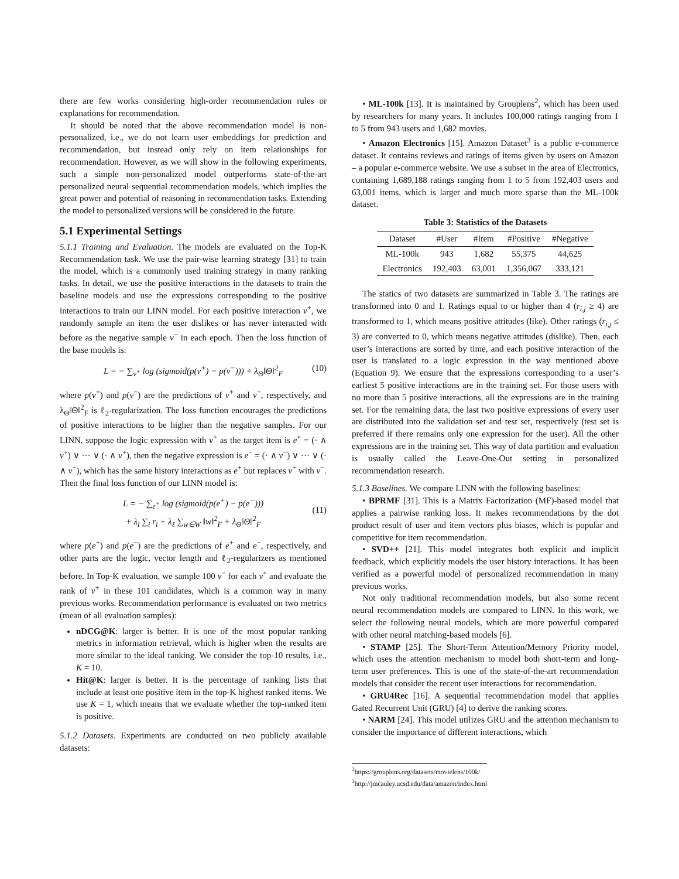there are few works considering high-order recommendation rules or explanations for recommendation.
It should be noted that the above recommendation model is non-personalized, i.e., we do not learn user embeddings for prediction and recommendation, but instead only rely on item relationships for recommendation. However, as we will show in the following experiments, such a simple non-personalized model outperforms state-of-the-art personalized neural sequential recommendation models, which implies the great power and potential of reasoning in recommendation tasks. Extending the model to personalized versions will be considered in the future.
5.1 Experimental Settings
5.1.1 Training and Evaluation. The models are evaluated on the Top-K Recommendation task. We use the pair-wise learning strategy [31] to train the model, which is a commonly used training strategy in many ranking tasks. In detail, we use the positive interactions in the datasets to train the baseline models and use the expressions corresponding to the positive interactions to train our LINN model. For each positive interaction v<sup>+</sup>, we randomly sample an item the user dislikes or has never interacted with before as the negative sample v<sup>−</sup> in each epoch. Then the loss function of the base models is:
L = − ∑<sub>v<sup>+</sup></sub> log (sigmoid(p(v<sup>+</sup>) − p(v<sup>−</sup>))) + λ<sub>Θ</sub>‖Θ‖<sup>2</sup><sub>F</sub> (10)
where p(v<sup>+</sup>) and p(v<sup>−</sup>) are the predictions of v<sup>+</sup> and v<sup>−</sup>, respectively, and λ<sub>Θ</sub>‖Θ‖<sup>2</sup><sub>F</sub> is ℓ<sub>2</sub>-regularization. The loss function encourages the predictions of positive interactions to be higher than the negative samples. For our LINN, suppose the logic expression with v<sup>+</sup> as the target item is e<sup>+</sup> = (· ∧ v<sup>+</sup>) ∨ ··· ∨ (· ∧ v<sup>+</sup>), then the negative expression is e<sup>−</sup> = (· ∧ v<sup>−</sup>) ∨ ··· ∨ (· ∧ v<sup>−</sup>), which has the same history interactions as e<sup>+</sup> but replaces v<sup>+</sup> with v<sup>−</sup>. Then the final loss function of our LINN model is:
L = − ∑<sub>e<sup>+</sup></sub> log (sigmoid(p(e<sup>+</sup>) − p(e<sup>−</sup>)))
+ λ<sub>l</sub> ∑<sub>i</sub> r<sub>i</sub> + λ<sub>ℓ</sub> ∑<sub>w∈W</sub> ‖w‖<sup>2</sup><sub>F</sub> + λ<sub>Θ</sub>‖Θ‖<sup>2</sup><sub>F</sub>
(11)
where p(e<sup>+</sup>) and p(e<sup>−</sup>) are the predictions of e<sup>+</sup> and e<sup>−</sup>, respectively, and other parts are the logic, vector length and ℓ<sub>2</sub>-regularizers as mentioned before. In Top-K evaluation, we sample 100 v<sup>−</sup> for each v<sup>+</sup> and evaluate the rank of v<sup>+</sup> in these 101 candidates, which is a common way in many previous works. Recommendation performance is evaluated on two metrics (mean of all evaluation samples):
nDCG@K: larger is better. It is one of the most popular ranking metrics in information retrieval, which is higher when the results are more similar to the ideal ranking. We consider the top-10 results, i.e., K = 10.
Hit@K: larger is better. It is the percentage of ranking lists that include at least one positive item in the top-K highest ranked items. We use K = 1, which means that we evaluate whether the top-ranked item is positive.
5.1.2 Datasets. Experiments are conducted on two publicly available datasets:
• ML-100k [13]. It is maintained by Grouplens<sup>2</sup>, which has been used by researchers for many years. It includes 100,000 ratings ranging from 1 to 5 from 943 users and 1,682 movies.
• Amazon Electronics [15]. Amazon Dataset<sup>3</sup> is a public e-commerce dataset. It contains reviews and ratings of items given by users on Amazon – a popular e-commerce website. We use a subset in the area of Electronics, containing 1,689,188 ratings ranging from 1 to 5 from 192,403 users and 63,001 items, which is larger and much more sparse than the ML-100k dataset.
Table 3: Statistics of the Datasets
| Dataset | #User | #Item | #Positive | #Negative |
| --- | --- | --- | --- | --- |
| ML-100k | 943 | 1,682 | 55,375 | 44,625 |
| Electronics | 192,403 | 63,001 | 1,356,067 | 333,121 |
The statics of two datasets are summarized in Table 3. The ratings are transformed into 0 and 1. Ratings equal to or higher than 4 (r<sub>i,j</sub> ≥ 4) are transformed to 1, which means positive attitudes (like). Other ratings (r<sub>i,j</sub> ≤ 3) are converted to 0, which means negative attitudes (dislike). Then, each user’s interactions are sorted by time, and each positive interaction of the user is translated to a logic expression in the way mentioned above (Equation 9). We ensure that the expressions corresponding to a user’s earliest 5 positive interactions are in the training set. For those users with no more than 5 positive interactions, all the expressions are in the training set. For the remaining data, the last two positive expressions of every user are distributed into the validation set and test set, respectively (test set is preferred if there remains only one expression for the user). All the other expressions are in the training set. This way of data partition and evaluation is usually called the Leave-One-Out setting in personalized recommendation research.
5.1.3 Baselines. We compare LINN with the following baselines:
• BPRMF [31]. This is a Matrix Factorization (MF)-based model that applies a pairwise ranking loss. It makes recommendations by the dot product result of user and item vectors plus biases, which is popular and competitive for item recommendation.
• SVD++ [21]. This model integrates both explicit and implicit feedback, which explicitly models the user history interactions. It has been verified as a powerful model of personalized recommendation in many previous works.
Not only traditional recommendation models, but also some recent neural recommendation models are compared to LINN. In this work, we select the following neural models, which are more powerful compared with other neural matching-based models [6].
• STAMP [25]. The Short-Term Attention/Memory Priority model, which uses the attention mechanism to model both short-term and long-term user preferences. This is one of the state-of-the-art recommendation models that consider the recent user interactions for recommendation.
• GRU4Rec [16]. A sequential recommendation model that applies Gated Recurrent Unit (GRU) [4] to derive the ranking scores.
• NARM [24]. This model utilizes GRU and the attention mechanism to consider the importance of different interactions, which
<sup>2</sup> https://grouplens.org/datasets/movielens/100k/
<sup>3</sup> http://jmcauley.ucsd.edu/data/amazon/index.html